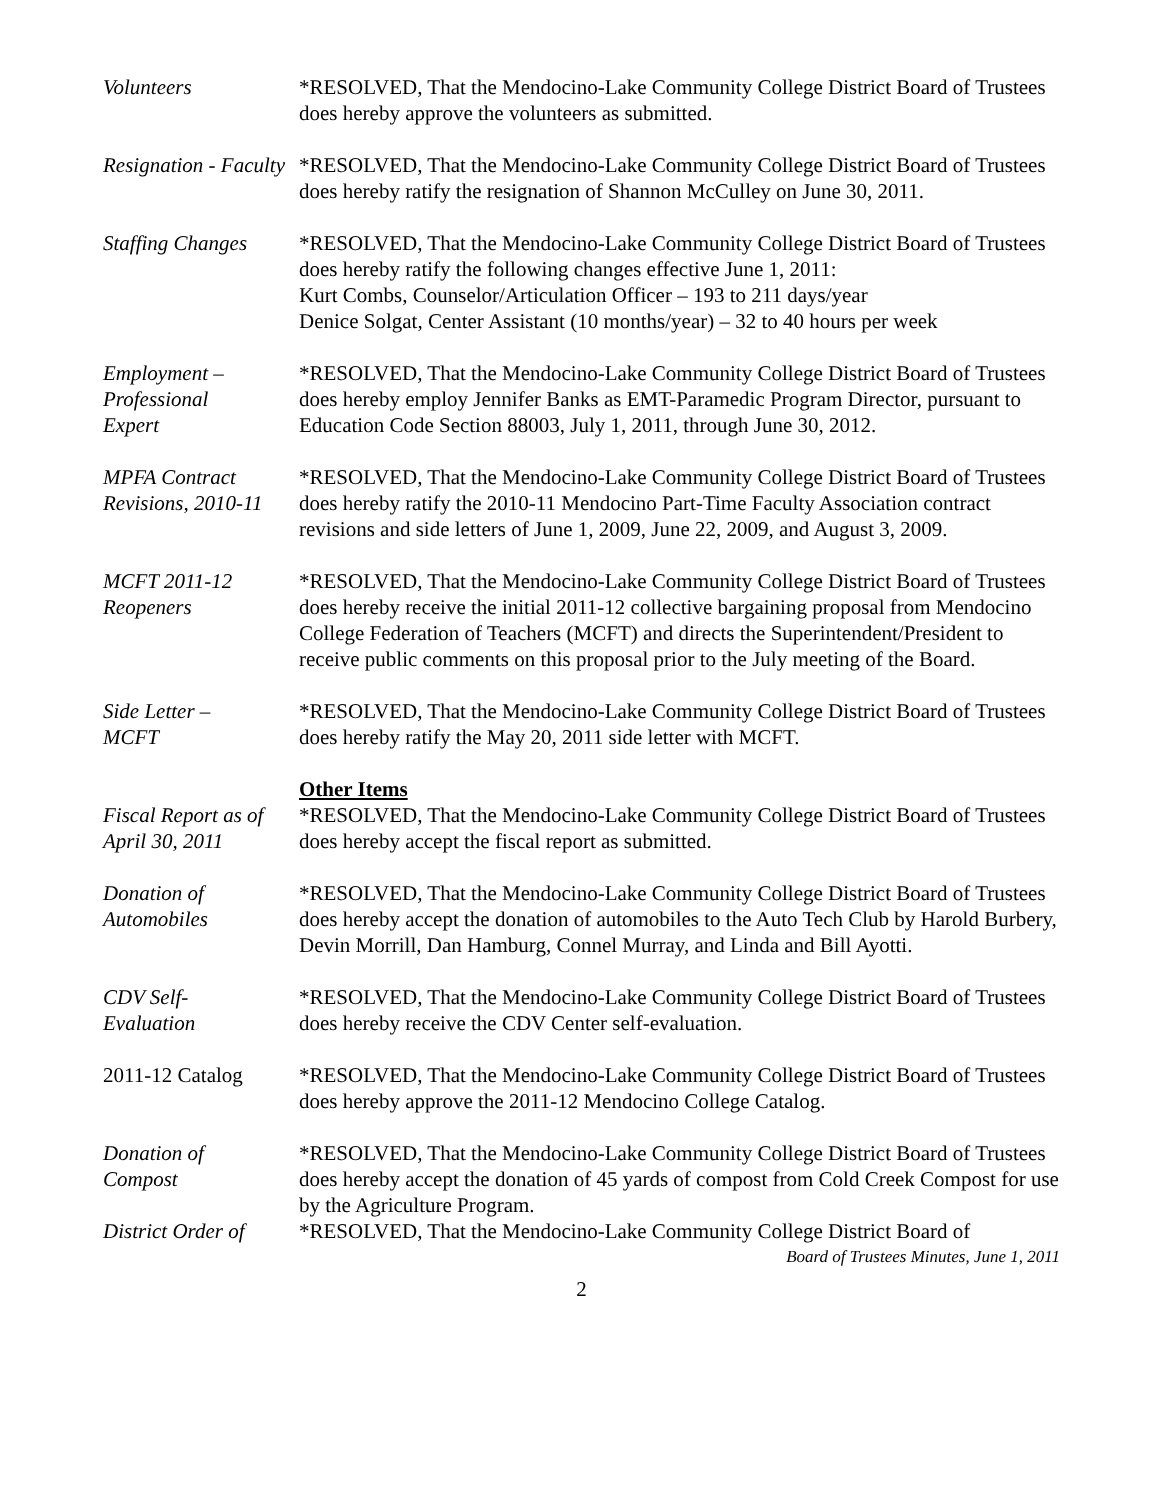Volunteers *RESOLVED, That the Mendocino-Lake Community College District Board of Trustees does hereby approve the volunteers as submitted.
Resignation - Faculty
*RESOLVED, That the Mendocino-Lake Community College District Board of Trustees does hereby ratify the resignation of Shannon McCulley on June 30, 2011.
Staffing Changes
*RESOLVED, That the Mendocino-Lake Community College District Board of Trustees does hereby ratify the following changes effective June 1, 2011:
Kurt Combs, Counselor/Articulation Officer – 193 to 211 days/year
Denice Solgat, Center Assistant (10 months/year) – 32 to 40 hours per week
Employment –
Professional
Expert
*RESOLVED, That the Mendocino-Lake Community College District Board of Trustees does hereby employ Jennifer Banks as EMT-Paramedic Program Director, pursuant to Education Code Section 88003, July 1, 2011, through June 30, 2012.
MPFA Contract Revisions, 2010-11
*RESOLVED, That the Mendocino-Lake Community College District Board of Trustees does hereby ratify the 2010-11 Mendocino Part-Time Faculty Association contract revisions and side letters of June 1, 2009, June 22, 2009, and August 3, 2009.
MCFT 2011-12
Reopeners
*RESOLVED, That the Mendocino-Lake Community College District Board of Trustees does hereby receive the initial 2011-12 collective bargaining proposal from Mendocino College Federation of Teachers (MCFT) and directs the Superintendent/President to receive public comments on this proposal prior to the July meeting of the Board.
Side Letter –
MCFT
*RESOLVED, That the Mendocino-Lake Community College District Board of Trustees does hereby ratify the May 20, 2011 side letter with MCFT.
Other Items
Fiscal Report as of April 30, 2011
*RESOLVED, That the Mendocino-Lake Community College District Board of Trustees does hereby accept the fiscal report as submitted.
Donation of
Automobiles
*RESOLVED, That the Mendocino-Lake Community College District Board of Trustees does hereby accept the donation of automobiles to the Auto Tech Club by Harold Burbery, Devin Morrill, Dan Hamburg, Connel Murray, and Linda and Bill Ayotti.
CDV Self-
Evaluation
*RESOLVED, That the Mendocino-Lake Community College District Board of Trustees does hereby receive the CDV Center self-evaluation.
2011-12 Catalog *RESOLVED, That the Mendocino-Lake Community College District Board of Trustees does hereby approve the 2011-12 Mendocino College Catalog.
Donation of
Compost
*RESOLVED, That the Mendocino-Lake Community College District Board of Trustees does hereby accept the donation of 45 yards of compost from Cold Creek Compost for use by the Agriculture Program.
District Order of
*RESOLVED, That the Mendocino-Lake Community College District Board of
Board of Trustees Minutes, June 1, 2011
2